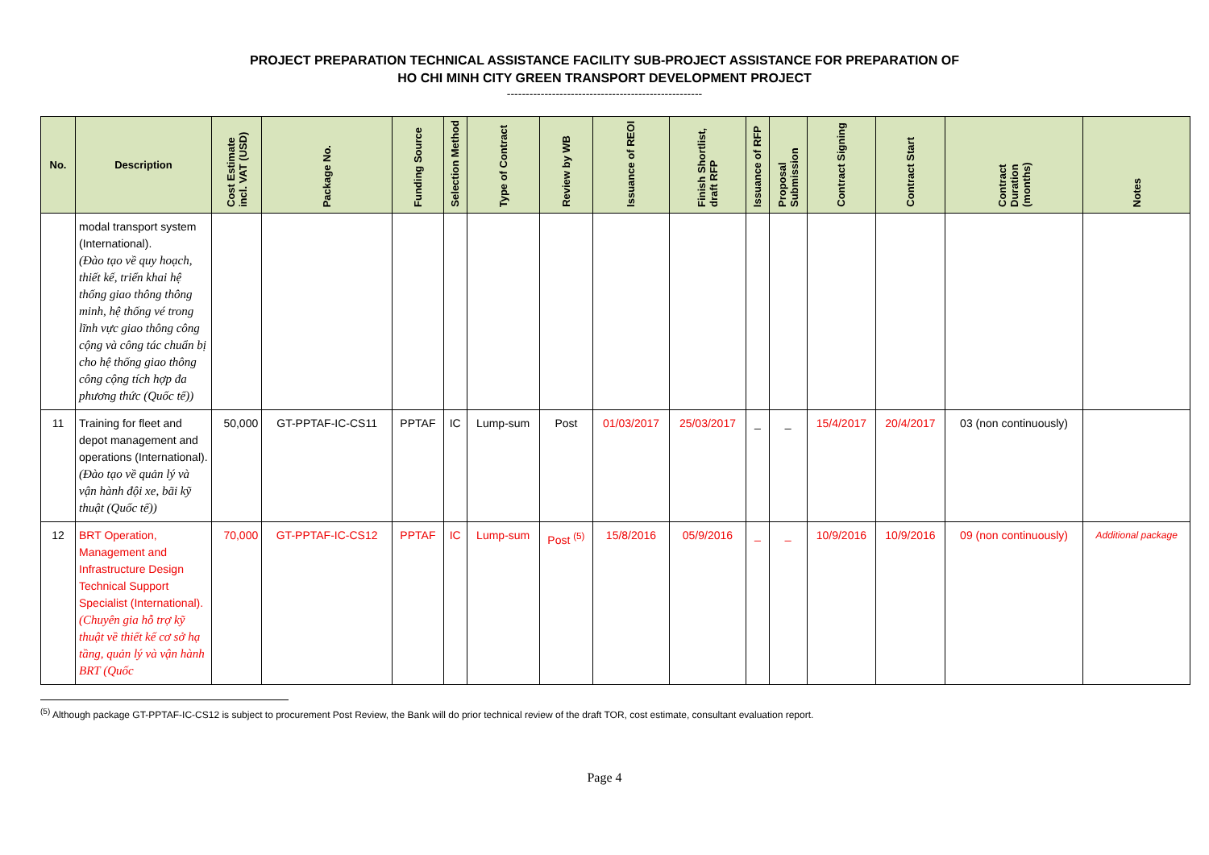PROJECT PREPARATION TECHNICAL ASSISTANCE FACILITY SUB-PROJECT ASSISTANCE FOR PREPARATION OF
HO CHI MINH CITY GREEN TRANSPORT DEVELOPMENT PROJECT
----------------------------------------------------
| No. | Description | Cost Estimate incl. VAT (USD) | Package No. | Funding Source | Selection Method | Type of Contract | Review by WB | Issuance of REOI | Finish Shortlist, draft RFP | Issuance of RFP | Proposal Submission | Contract Signing | Contract Start | Contract Duration (months) | Notes |
| --- | --- | --- | --- | --- | --- | --- | --- | --- | --- | --- | --- | --- | --- | --- | --- |
| | modal transport system (International). (Đào tạo về quy hoạch, thiết kế, triển khai hệ thống giao thông thông minh, hệ thống vé trong lĩnh vực giao thông công cộng và công tác chuẩn bị cho hệ thống giao thông công cộng tích hợp đa phương thức (Quốc tế)) | | | | | | | | | | | | | | |
| 11 | Training for fleet and depot management and operations (International). (Đào tạo về quản lý và vận hành đội xe, bãi kỹ thuật (Quốc tế)) | 50,000 | GT-PPTAF-IC-CS11 | PPTAF | IC | Lump-sum | Post | 01/03/2017 | 25/03/2017 | _ | _ | 15/4/2017 | 20/4/2017 | 03 (non continuously) | |
| 12 | BRT Operation, Management and Infrastructure Design Technical Support Specialist (International). (Chuyên gia hỗ trợ kỹ thuật về thiết kế cơ sở hạ tầng, quản lý và vận hành BRT (Quốc | 70,000 | GT-PPTAF-IC-CS12 | PPTAF | IC | Lump-sum | Post <sup>(5)</sup> | 15/8/2016 | 05/9/2016 | _ | _ | 10/9/2016 | 10/9/2016 | 09 (non continuously) | Additional package |
<sup>(5)</sup> Although package GT-PPTAF-IC-CS12 is subject to procurement Post Review, the Bank will do prior technical review of the draft TOR, cost estimate, consultant evaluation report.
Page 4